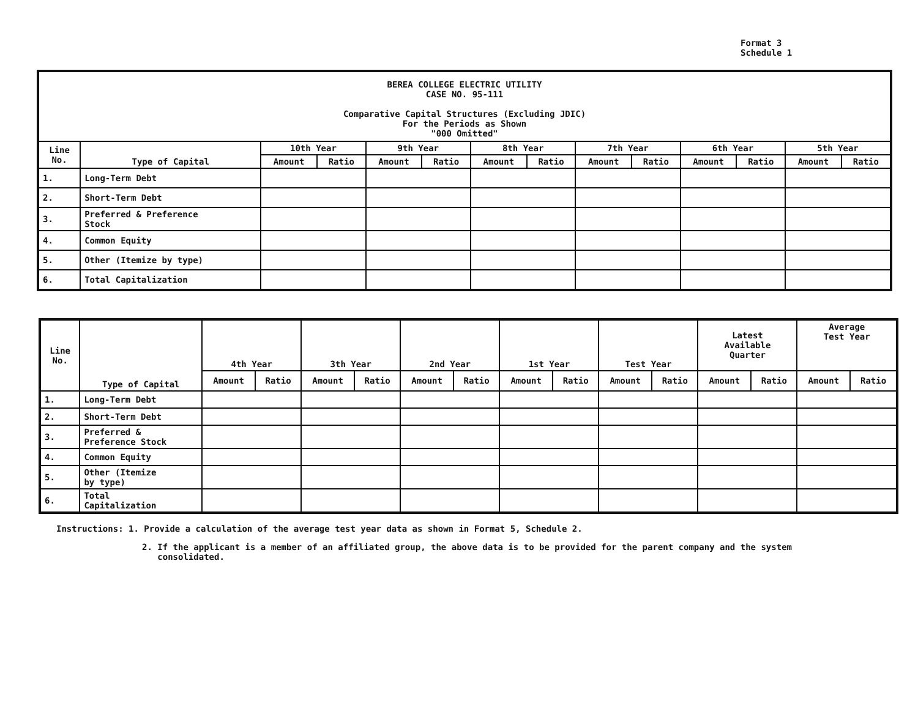Format 3
Schedule 1
| BEREA COLLEGE ELECTRIC UTILITY CASE NO. 95-111 Comparative Capital Structures (Excluding JDIC) For the Periods as Shown "000 Omitted" | | | | | | | | | | | | | |
| Line No. | Type of Capital | 10th Year | | 9th Year | | 8th Year | | 7th Year | | 6th Year | | 5th Year | |
| | | Amount | Ratio | Amount | Ratio | Amount | Ratio | Amount | Ratio | Amount | Ratio | Amount | Ratio |
| 1. | Long-Term Debt | | | | | | | | | | | | |
| 2. | Short-Term Debt | | | | | | | | | | | | |
| 3. | Preferred & Preference Stock | | | | | | | | | | | | |
| 4. | Common Equity | | | | | | | | | | | | |
| 5. | Other (Itemize by type) | | | | | | | | | | | | |
| 6. | Total Capitalization | | | | | | | | | | | | |
| Line No. | Type of Capital | 4th Year | | 3th Year | | 2nd Year | | 1st Year | | Test Year | | Latest Available Quarter | | Average Test Year | |
| --- | --- | --- | --- | --- | --- | --- | --- | --- | --- | --- | --- | --- | --- | --- | --- |
| | | Amount | Ratio | Amount | Ratio | Amount | Ratio | Amount | Ratio | Amount | Ratio | Amount | Ratio | Amount | Ratio |
| 1. | Long-Term Debt | | | | | | | | | | | | | | |
| 2. | Short-Term Debt | | | | | | | | | | | | | | |
| 3. | Preferred & Preference Stock | | | | | | | | | | | | | | |
| 4. | Common Equity | | | | | | | | | | | | | | |
| 5. | Other (Itemize by type) | | | | | | | | | | | | | | |
| 6. | Total Capitalization | | | | | | | | | | | | | | |
Instructions: 1. Provide a calculation of the average test year data as shown in Format 5, Schedule 2.
2. If the applicant is a member of an affiliated group, the above data is to be provided for the parent company and the system
consolidated.